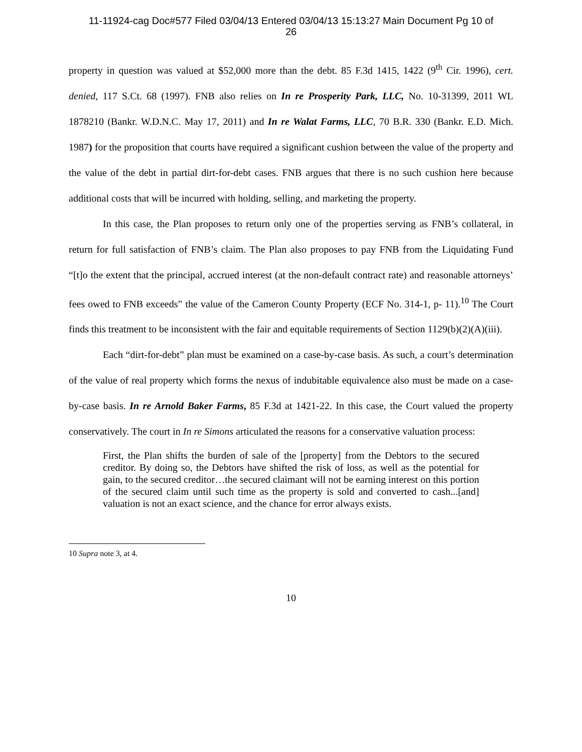11-11924-cag Doc#577 Filed 03/04/13 Entered 03/04/13 15:13:27 Main Document Pg 10 of
26
property in question was valued at $52,000 more than the debt. 85 F.3d 1415, 1422 (9<sup>th</sup> Cir. 1996), cert. denied, 117 S.Ct. 68 (1997). FNB also relies on In re Prosperity Park, LLC, No. 10-31399, 2011 WL 1878210 (Bankr. W.D.N.C. May 17, 2011) and In re Walat Farms, LLC, 70 B.R. 330 (Bankr. E.D. Mich. 1987) for the proposition that courts have required a significant cushion between the value of the property and the value of the debt in partial dirt-for-debt cases. FNB argues that there is no such cushion here because additional costs that will be incurred with holding, selling, and marketing the property.
In this case, the Plan proposes to return only one of the properties serving as FNB’s collateral, in return for full satisfaction of FNB’s claim. The Plan also proposes to pay FNB from the Liquidating Fund “[t]o the extent that the principal, accrued interest (at the non-default contract rate) and reasonable attorneys’ fees owed to FNB exceeds” the value of the Cameron County Property (ECF No. 314-1, p- 11).<sup>10</sup> The Court finds this treatment to be inconsistent with the fair and equitable requirements of Section 1129(b)(2)(A)(iii).
Each “dirt-for-debt” plan must be examined on a case-by-case basis. As such, a court’s determination of the value of real property which forms the nexus of indubitable equivalence also must be made on a case-by-case basis. In re Arnold Baker Farms, 85 F.3d at 1421-22. In this case, the Court valued the property conservatively. The court in In re Simons articulated the reasons for a conservative valuation process:
First, the Plan shifts the burden of sale of the [property] from the Debtors to the secured creditor. By doing so, the Debtors have shifted the risk of loss, as well as the potential for gain, to the secured creditor…the secured claimant will not be earning interest on this portion of the secured claim until such time as the property is sold and converted to cash...[and] valuation is not an exact science, and the chance for error always exists.
10 Supra note 3, at 4.
10